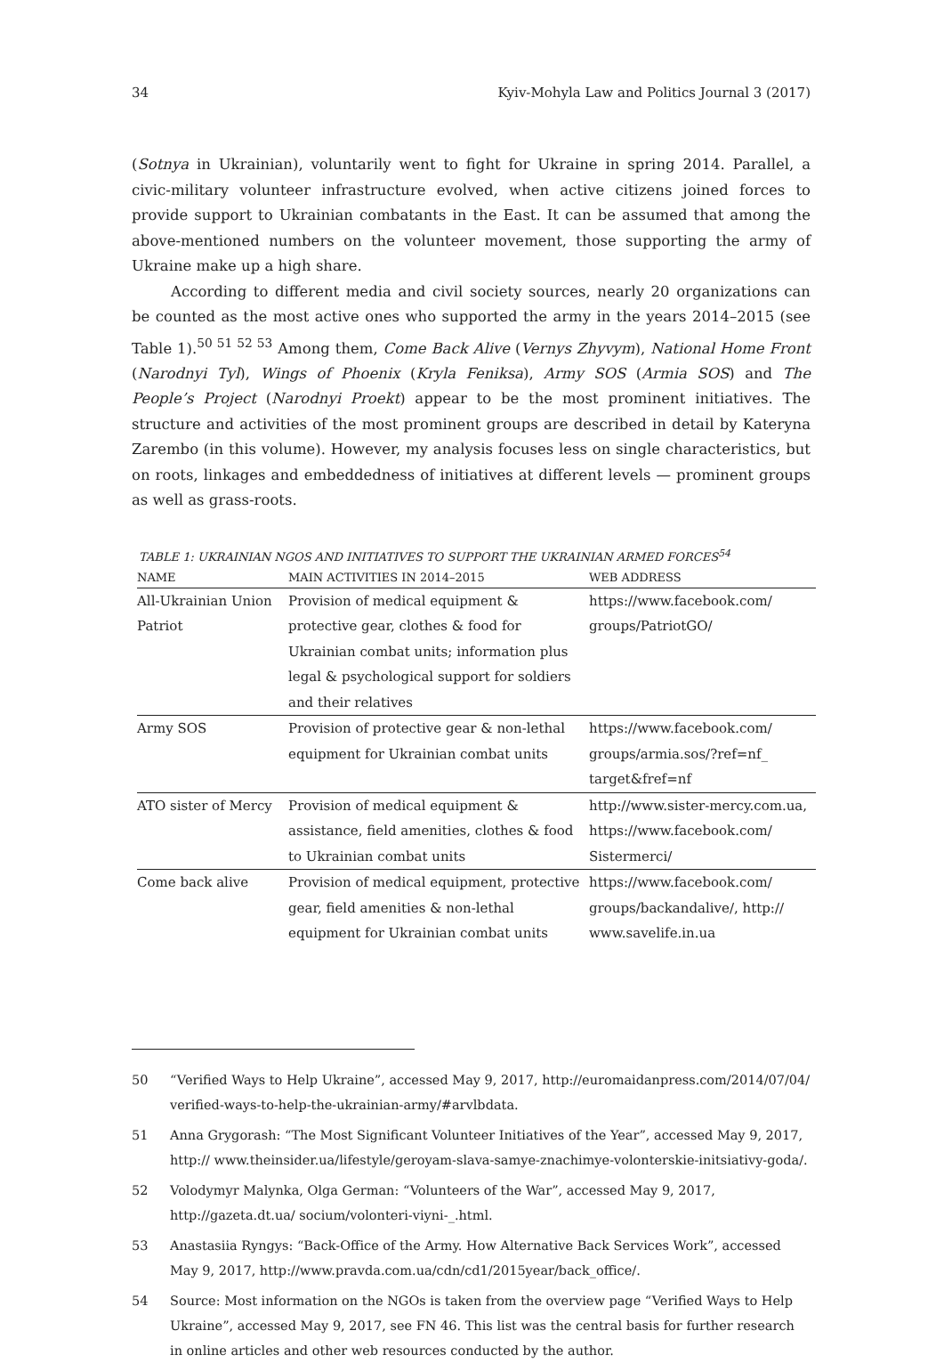34 Kyiv-Mohyla Law and Politics Journal 3 (2017)
(Sotnya in Ukrainian), voluntarily went to fight for Ukraine in spring 2014. Parallel, a civic-military volunteer infrastructure evolved, when active citizens joined forces to provide support to Ukrainian combatants in the East. It can be assumed that among the above-mentioned numbers on the volunteer movement, those supporting the army of Ukraine make up a high share.
According to different media and civil society sources, nearly 20 organizations can be counted as the most active ones who supported the army in the years 2014–2015 (see Table 1).<sup>50 51 52 53</sup> Among them, Come Back Alive (Vernys Zhyvym), National Home Front (Narodnyi Tyl), Wings of Phoenix (Kryla Feniksa), Army SOS (Armia SOS) and The People’s Project (Narodnyi Proekt) appear to be the most prominent initiatives. The structure and activities of the most prominent groups are described in detail by Kateryna Zarembo (in this volume). However, my analysis focuses less on single characteristics, but on roots, linkages and embeddedness of initiatives at different levels — prominent groups as well as grass-roots.
TABLE 1: UKRAINIAN NGOS AND INITIATIVES TO SUPPORT THE UKRAINIAN ARMED FORCES<sup>54</sup>
| NAME | MAIN ACTIVITIES IN 2014–2015 | WEB ADDRESS |
| --- | --- | --- |
| All-Ukrainian Union Patriot | Provision of medical equipment & protective gear, clothes & food for Ukrainian combat units; information plus legal & psychological support for soldiers and their relatives | https://www.facebook.com/ groups/PatriotGO/ |
| Army SOS | Provision of protective gear & non-lethal equipment for Ukrainian combat units | https://www.facebook.com/ groups/armia.sos/?ref=nf_ target&fref=nf |
| ATO sister of Mercy | Provision of medical equipment & assistance, field amenities, clothes & food to Ukrainian combat units | http://www.sister-mercy.com.ua, https://www.facebook.com/ Sistermerci/ |
| Come back alive | Provision of medical equipment, protective gear, field amenities & non-lethal equipment for Ukrainian combat units | https://www.facebook.com/ groups/backandalive/, http:// www.savelife.in.ua |
50 “Verified Ways to Help Ukraine”, accessed May 9, 2017, http://euromaidanpress.com/2014/07/04/ verified-ways-to-help-the-ukrainian-army/#arvlbdata.
51 Anna Grygorash: “The Most Significant Volunteer Initiatives of the Year”, accessed May 9, 2017, http:// www.theinsider.ua/lifestyle/geroyam-slava-samye-znachimye-volonterskie-initsiativy-goda/.
52 Volodymyr Malynka, Olga German: “Volunteers of the War”, accessed May 9, 2017, http://gazeta.dt.ua/ socium/volonteri-viyni-_.html.
53 Anastasiia Ryngys: “Back-Office of the Army. How Alternative Back Services Work”, accessed May 9, 2017, http://www.pravda.com.ua/cdn/cd1/2015year/back_office/.
54 Source: Most information on the NGOs is taken from the overview page “Verified Ways to Help Ukraine”, accessed May 9, 2017, see FN 46. This list was the central basis for further research in online articles and other web resources conducted by the author.